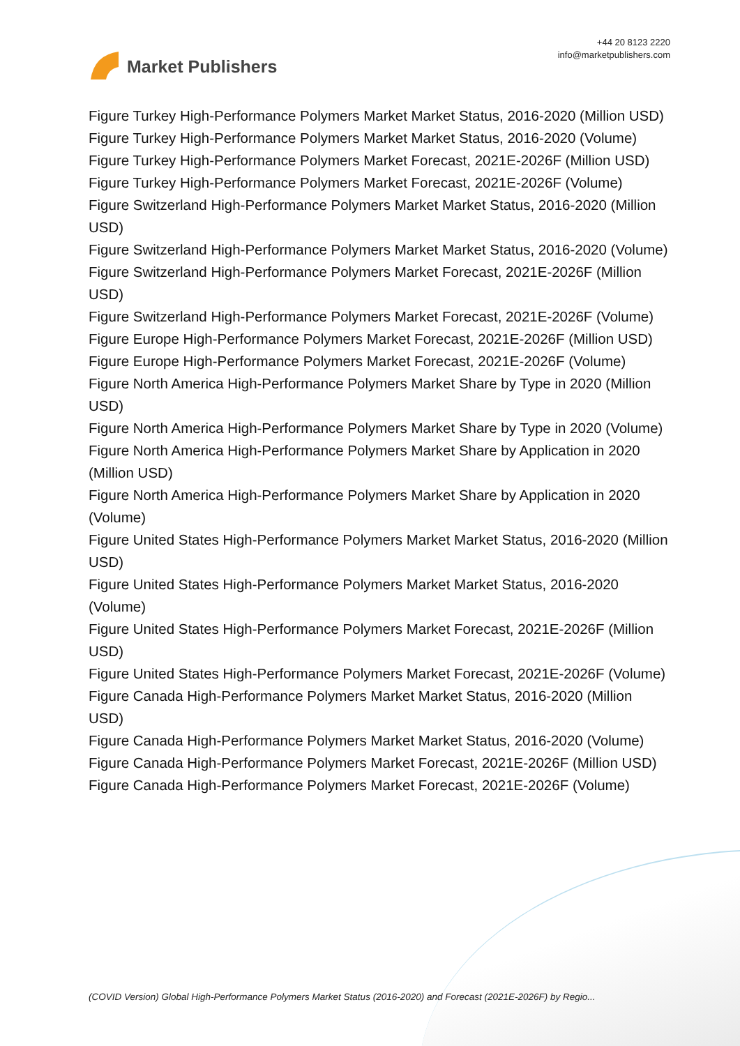Market Publishers
+44 20 8123 2220
info@marketpublishers.com
Figure Turkey High-Performance Polymers Market Market Status, 2016-2020 (Million USD)
Figure Turkey High-Performance Polymers Market Market Status, 2016-2020 (Volume)
Figure Turkey High-Performance Polymers Market Forecast, 2021E-2026F (Million USD)
Figure Turkey High-Performance Polymers Market Forecast, 2021E-2026F (Volume)
Figure Switzerland High-Performance Polymers Market Market Status, 2016-2020 (Million USD)
Figure Switzerland High-Performance Polymers Market Market Status, 2016-2020 (Volume)
Figure Switzerland High-Performance Polymers Market Forecast, 2021E-2026F (Million USD)
Figure Switzerland High-Performance Polymers Market Forecast, 2021E-2026F (Volume)
Figure Europe High-Performance Polymers Market Forecast, 2021E-2026F (Million USD)
Figure Europe High-Performance Polymers Market Forecast, 2021E-2026F (Volume)
Figure North America High-Performance Polymers Market Share by Type in 2020 (Million USD)
Figure North America High-Performance Polymers Market Share by Type in 2020 (Volume)
Figure North America High-Performance Polymers Market Share by Application in 2020 (Million USD)
Figure North America High-Performance Polymers Market Share by Application in 2020 (Volume)
Figure United States High-Performance Polymers Market Market Status, 2016-2020 (Million USD)
Figure United States High-Performance Polymers Market Market Status, 2016-2020 (Volume)
Figure United States High-Performance Polymers Market Forecast, 2021E-2026F (Million USD)
Figure United States High-Performance Polymers Market Forecast, 2021E-2026F (Volume)
Figure Canada High-Performance Polymers Market Market Status, 2016-2020 (Million USD)
Figure Canada High-Performance Polymers Market Market Status, 2016-2020 (Volume)
Figure Canada High-Performance Polymers Market Forecast, 2021E-2026F (Million USD)
Figure Canada High-Performance Polymers Market Forecast, 2021E-2026F (Volume)
(COVID Version) Global High-Performance Polymers Market Status (2016-2020) and Forecast (2021E-2026F) by Regio...